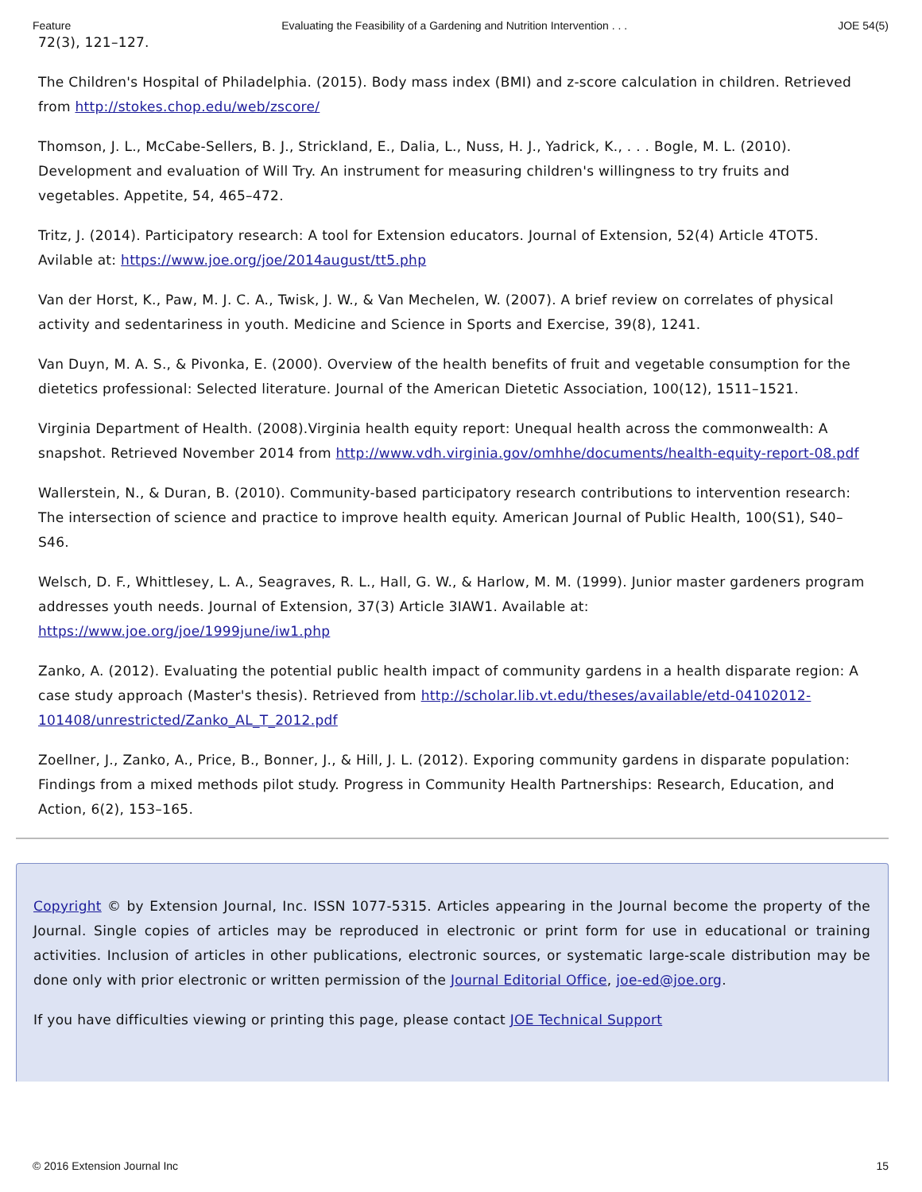Feature Evaluating the Feasibility of a Gardening and Nutrition Intervention . . . JOE 54(5)
72(3), 121–127.
The Children's Hospital of Philadelphia. (2015). Body mass index (BMI) and z-score calculation in children. Retrieved from http://stokes.chop.edu/web/zscore/
Thomson, J. L., McCabe-Sellers, B. J., Strickland, E., Dalia, L., Nuss, H. J., Yadrick, K., . . . Bogle, M. L. (2010). Development and evaluation of Will Try. An instrument for measuring children's willingness to try fruits and vegetables. Appetite, 54, 465–472.
Tritz, J. (2014). Participatory research: A tool for Extension educators. Journal of Extension, 52(4) Article 4TOT5. Avilable at: https://www.joe.org/joe/2014august/tt5.php
Van der Horst, K., Paw, M. J. C. A., Twisk, J. W., & Van Mechelen, W. (2007). A brief review on correlates of physical activity and sedentariness in youth. Medicine and Science in Sports and Exercise, 39(8), 1241.
Van Duyn, M. A. S., & Pivonka, E. (2000). Overview of the health benefits of fruit and vegetable consumption for the dietetics professional: Selected literature. Journal of the American Dietetic Association, 100(12), 1511–1521.
Virginia Department of Health. (2008).Virginia health equity report: Unequal health across the commonwealth: A snapshot. Retrieved November 2014 from http://www.vdh.virginia.gov/omhhe/documents/health-equity-report-08.pdf
Wallerstein, N., & Duran, B. (2010). Community-based participatory research contributions to intervention research: The intersection of science and practice to improve health equity. American Journal of Public Health, 100(S1), S40–S46.
Welsch, D. F., Whittlesey, L. A., Seagraves, R. L., Hall, G. W., & Harlow, M. M. (1999). Junior master gardeners program addresses youth needs. Journal of Extension, 37(3) Article 3IAW1. Available at: https://www.joe.org/joe/1999june/iw1.php
Zanko, A. (2012). Evaluating the potential public health impact of community gardens in a health disparate region: A case study approach (Master's thesis). Retrieved from http://scholar.lib.vt.edu/theses/available/etd-04102012-101408/unrestricted/Zanko_AL_T_2012.pdf
Zoellner, J., Zanko, A., Price, B., Bonner, J., & Hill, J. L. (2012). Exporing community gardens in disparate population: Findings from a mixed methods pilot study. Progress in Community Health Partnerships: Research, Education, and Action, 6(2), 153–165.
Copyright © by Extension Journal, Inc. ISSN 1077-5315. Articles appearing in the Journal become the property of the Journal. Single copies of articles may be reproduced in electronic or print form for use in educational or training activities. Inclusion of articles in other publications, electronic sources, or systematic large-scale distribution may be done only with prior electronic or written permission of the Journal Editorial Office, joe-ed@joe.org.
If you have difficulties viewing or printing this page, please contact JOE Technical Support
© 2016 Extension Journal Inc 15